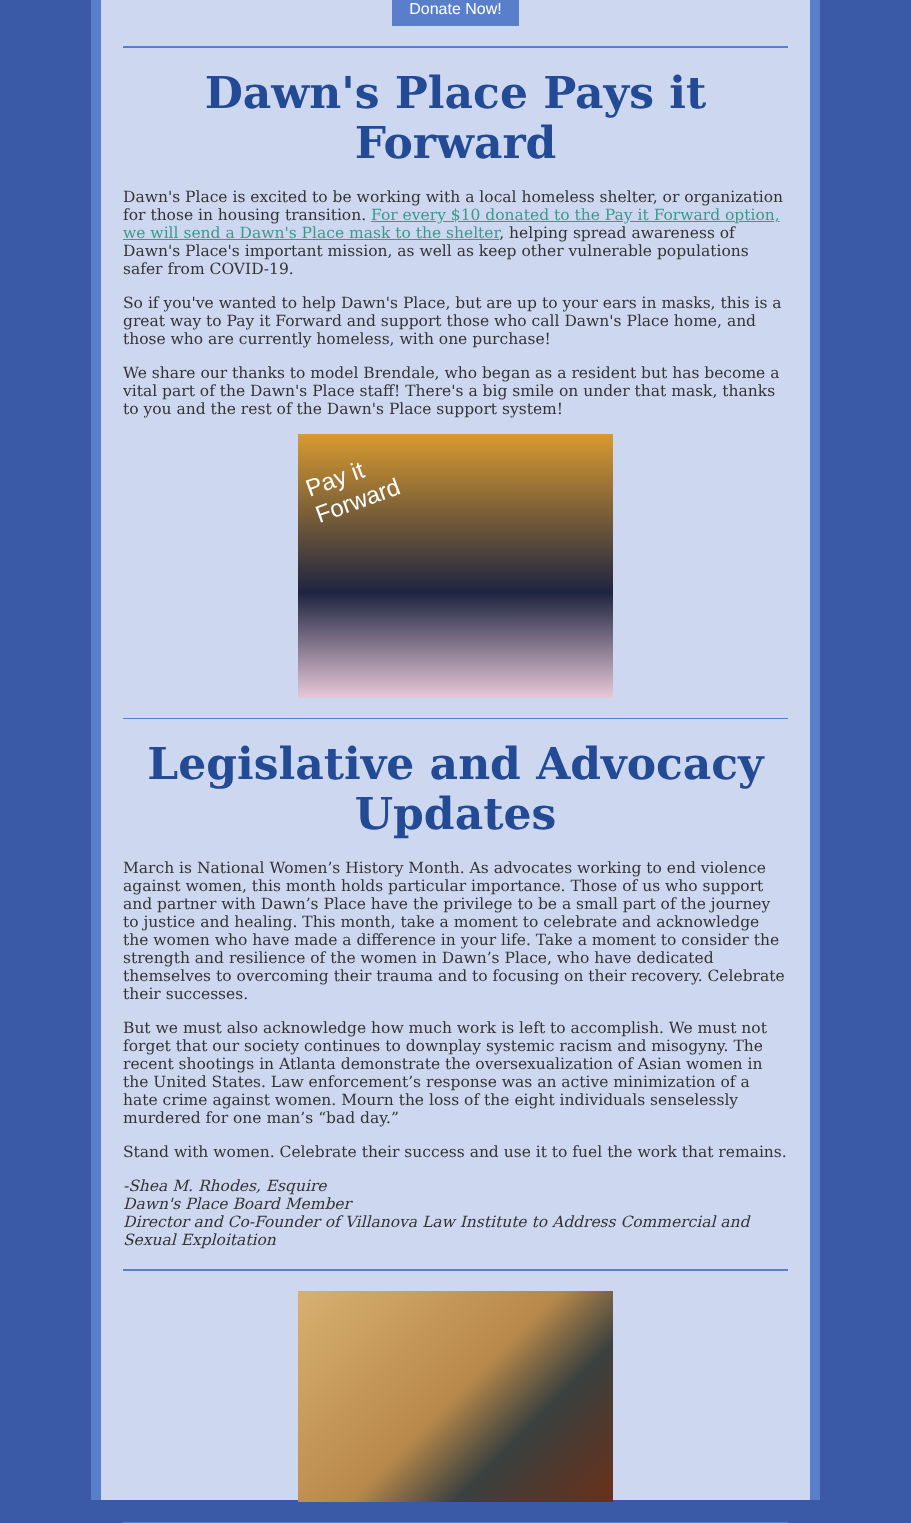Donate Now!
Dawn's Place Pays it Forward
Dawn's Place is excited to be working with a local homeless shelter, or organization for those in housing transition. For every $10 donated to the Pay it Forward option, we will send a Dawn's Place mask to the shelter, helping spread awareness of Dawn's Place's important mission, as well as keep other vulnerable populations safer from COVID-19.
So if you've wanted to help Dawn's Place, but are up to your ears in masks, this is a great way to Pay it Forward and support those who call Dawn's Place home, and those who are currently homeless, with one purchase!
We share our thanks to model Brendale, who began as a resident but has become a vital part of the Dawn's Place staff! There's a big smile on under that mask, thanks to you and the rest of the Dawn's Place support system!
Pay it Forward
Legislative and Advocacy Updates
March is National Women’s History Month. As advocates working to end violence against women, this month holds particular importance. Those of us who support and partner with Dawn’s Place have the privilege to be a small part of the journey to justice and healing. This month, take a moment to celebrate and acknowledge the women who have made a difference in your life. Take a moment to consider the strength and resilience of the women in Dawn’s Place, who have dedicated themselves to overcoming their trauma and to focusing on their recovery. Celebrate their successes.
But we must also acknowledge how much work is left to accomplish. We must not forget that our society continues to downplay systemic racism and misogyny. The recent shootings in Atlanta demonstrate the oversexualization of Asian women in the United States. Law enforcement’s response was an active minimization of a hate crime against women. Mourn the loss of the eight individuals senselessly murdered for one man’s “bad day.”
Stand with women. Celebrate their success and use it to fuel the work that remains.
-Shea M. Rhodes, Esquire
Dawn's Place Board Member
Director and Co-Founder of Villanova Law Institute to Address Commercial and Sexual Exploitation